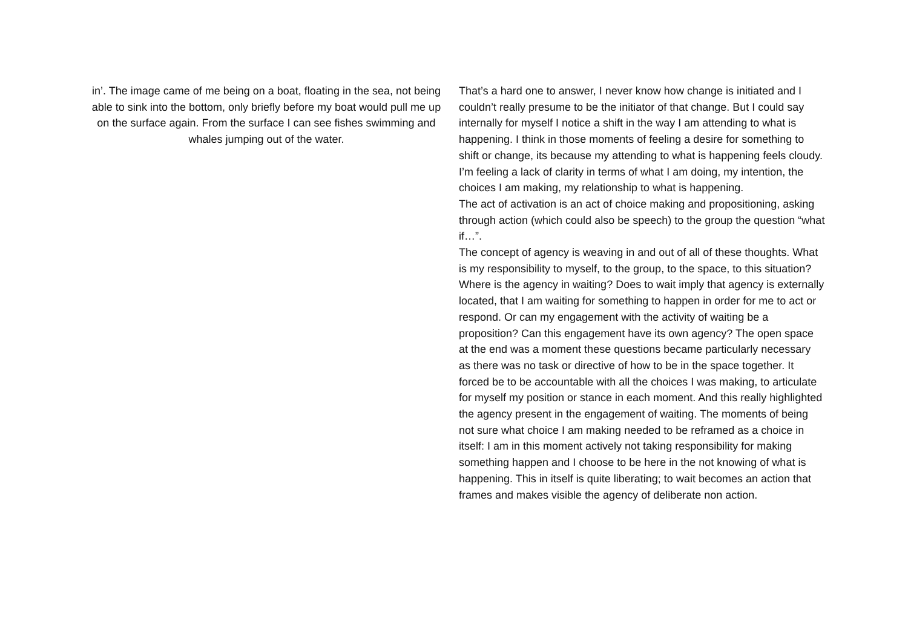in’. The image came of me being on a boat, floating in the sea, not being able to sink into the bottom, only briefly before my boat would pull me up on the surface again. From the surface I can see fishes swimming and whales jumping out of the water.
That’s a hard one to answer, I never know how change is initiated and I couldn’t really presume to be the initiator of that change. But I could say internally for myself I notice a shift in the way I am attending to what is happening. I think in those moments of feeling a desire for something to shift or change, its because my attending to what is happening feels cloudy. I’m feeling a lack of clarity in terms of what I am doing, my intention, the choices I am making, my relationship to what is happening.
The act of activation is an act of choice making and propositioning, asking through action (which could also be speech) to the group the question “what if…”.
The concept of agency is weaving in and out of all of these thoughts. What is my responsibility to myself, to the group, to the space, to this situation? Where is the agency in waiting? Does to wait imply that agency is externally located, that I am waiting for something to happen in order for me to act or respond. Or can my engagement with the activity of waiting be a proposition? Can this engagement have its own agency? The open space at the end was a moment these questions became particularly necessary as there was no task or directive of how to be in the space together. It forced be to be accountable with all the choices I was making, to articulate for myself my position or stance in each moment. And this really highlighted the agency present in the engagement of waiting. The moments of being not sure what choice I am making needed to be reframed as a choice in itself: I am in this moment actively not taking responsibility for making something happen and I choose to be here in the not knowing of what is happening. This in itself is quite liberating; to wait becomes an action that frames and makes visible the agency of deliberate non action.